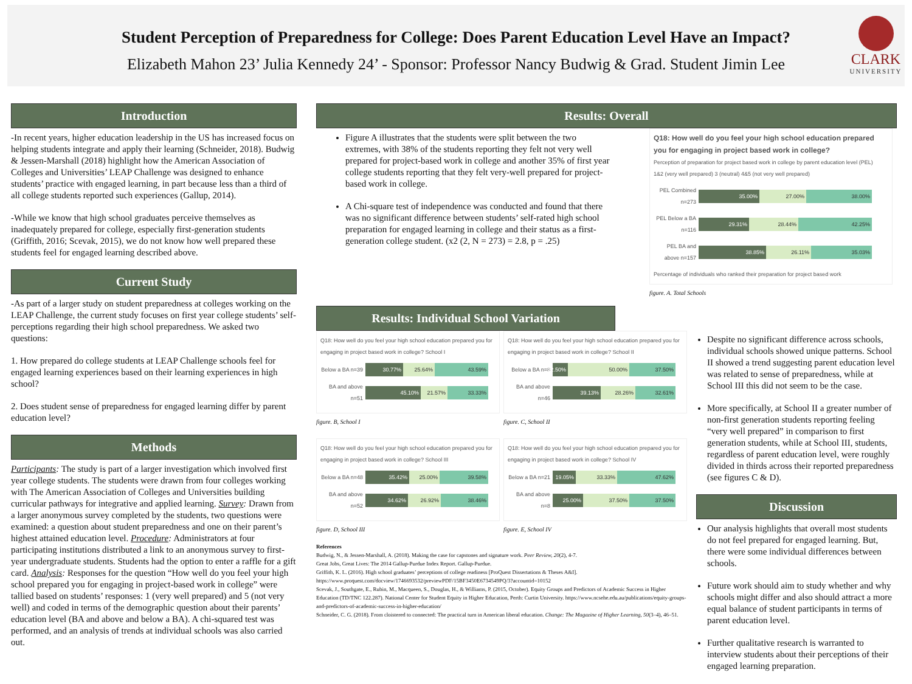Student Perception of Preparedness for College: Does Parent Education Level Have an Impact?
Elizabeth Mahon 23’ Julia Kennedy 24’ - Sponsor: Professor Nancy Budwig & Grad. Student Jimin Lee
CLARK
UNIVERSITY
Introduction
-In recent years, higher education leadership in the US has increased focus on helping students integrate and apply their learning (Schneider, 2018). Budwig & Jessen-Marshall (2018) highlight how the American Association of Colleges and Universities’ LEAP Challenge was designed to enhance students’ practice with engaged learning, in part because less than a third of all college students reported such experiences (Gallup, 2014).
-While we know that high school graduates perceive themselves as inadequately prepared for college, especially first-generation students (Griffith, 2016; Scevak, 2015), we do not know how well prepared these students feel for engaged learning described above.
Current Study
-As part of a larger study on student preparedness at colleges working on the LEAP Challenge, the current study focuses on first year college students’ self-perceptions regarding their high school preparedness. We asked two questions:
1. How prepared do college students at LEAP Challenge schools feel for engaged learning experiences based on their learning experiences in high school?
2. Does student sense of preparedness for engaged learning differ by parent education level?
Methods
Participants: The study is part of a larger investigation which involved first year college students. The students were drawn from four colleges working with The American Association of Colleges and Universities building curricular pathways for integrative and applied learning. Survey: Drawn from a larger anonymous survey completed by the students, two questions were examined: a question about student preparedness and one on their parent’s highest attained education level. Procedure: Administrators at four participating institutions distributed a link to an anonymous survey to first-year undergraduate students. Students had the option to enter a raffle for a gift card. Analysis: Responses for the question “How well do you feel your high school prepared you for engaging in project-based work in college” were tallied based on students’ responses: 1 (very well prepared) and 5 (not very well) and coded in terms of the demographic question about their parents’ education level (BA and above and below a BA). A chi-squared test was performed, and an analysis of trends at individual schools was also carried out.
Results: Overall
Figure A illustrates that the students were split between the two extremes, with 38% of the students reporting they felt not very well prepared for project-based work in college and another 35% of first year college students reporting that they felt very-well prepared for project-based work in college.
A Chi-square test of independence was conducted and found that there was no significant difference between students’ self-rated high school preparation for engaged learning in college and their status as a first-generation college student. (x2 (2, N = 273) = 2.8, p = .25)
Q18: How well do you feel your high school education prepared you for engaging in project based work in college?
Perception of preparation for project based work in college by parent education level (PEL)
1&2 (very well prepared) 3 (neutral) 4&5 (not very well prepared)
PEL Combined n=273
35.00% 27.00% 38.00%
PEL Below a BA n=116
29.31% 28.44% 42.25%
PEL BA and above n=157
38.85% 26.11% 35.03%
Percentage of individuals who ranked their preparation for project based work
figure. A. Total Schools
Results: Individual School Variation
Q18: How well do you feel your high school education prepared you for engaging in project based work in college? School I
Below a BA n=39
30.77% 25.64% 43.59%
BA and above n=51
45.10% 21.57% 33.33%
figure. B, School I
Q18: How well do you feel your high school education prepared you for engaging in project based work in college? School II
Below a BA n=8
12.50%
50.00% 37.50%
BA and above n=46
39.13% 28.26% 32.61%
figure. C, School II
Q18: How well do you feel your high school education prepared you for engaging in project based work in college? School III
Below a BA n=48
35.42% 25.00% 39.58%
BA and above n=52
34.62% 26.92% 38.46%
figure. D, School III
Q18: How well do you feel your high school education prepared you for engaging in project based work in college? School IV
Below a BA n=21
19.05% 33.33% 47.62%
BA and above n=8
25.00% 37.50% 37.50%
figure. E, School IV
References
Budwig, N., & Jessen-Marshall, A. (2018). Making the case for capstones and signature work. Peer Review, 20(2), 4-7.
Great Jobs, Great Lives: The 2014 Gallup-Purdue Index Report. Gallup-Purdue.
Griffith, K. L. (2016). High school graduates’ perceptions of college readiness [ProQuest Dissertations & Theses A&I]. https://www.proquest.com/docview/1746693532/previewPDF/15BF3450E6734549PQ/3?accountid=10152
Scevak, J., Southgate, E., Rubin, M., Macqueen, S., Douglas, H., & Williams, P. (2015, October). Equity Groups and Predictors of Academic Success in Higher Education (TD/TNC 122.287). National Center for Student Equity in Higher Education, Perth: Curtin University. https://www.ncsehe.edu.au/publications/equity-groups-and-predictors-of-academic-success-in-higher-education/
Schneider, C. G. (2018). From cloistered to connected: The practical turn in American liberal education. Change: The Magazine of Higher Learning, 50(3–4), 46–51.
Despite no significant difference across schools, individual schools showed unique patterns. School II showed a trend suggesting parent education level was related to sense of preparedness, while at School III this did not seem to be the case.
More specifically, at School II a greater number of non-first generation students reporting feeling “very well prepared” in comparison to first generation students, while at School III, students, regardless of parent education level, were roughly divided in thirds across their reported preparedness (see figures C & D).
Discussion
Our analysis highlights that overall most students do not feel prepared for engaged learning. But, there were some individual differences between schools.
Future work should aim to study whether and why schools might differ and also should attract a more equal balance of student participants in terms of parent education level.
Further qualitative research is warranted to interview students about their perceptions of their engaged learning preparation.